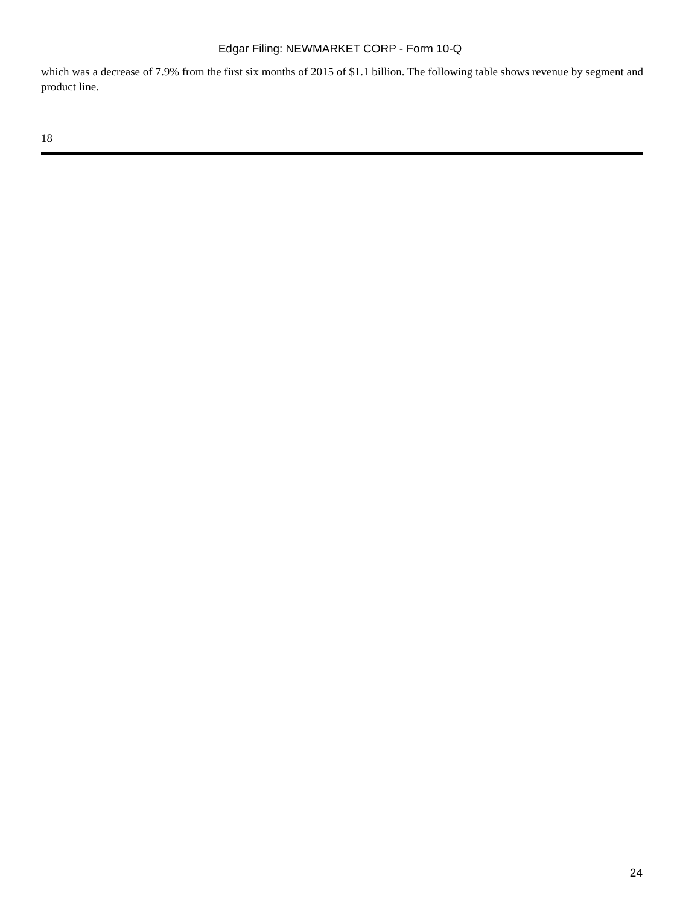Edgar Filing: NEWMARKET CORP - Form 10-Q
which was a decrease of 7.9% from the first six months of 2015 of $1.1 billion. The following table shows revenue by segment and product line.
18
24